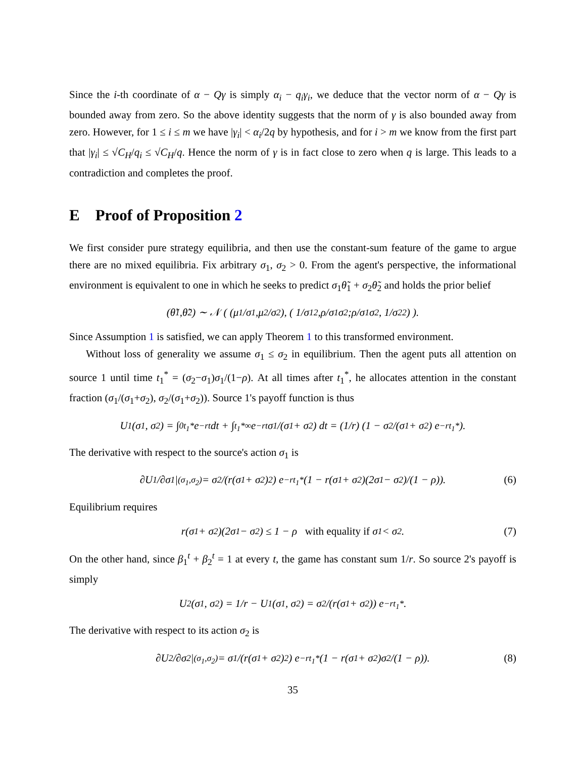Since the i-th coordinate of α − Qγ is simply α<sub>i</sub> − q<sub>i</sub>γ<sub>i</sub>, we deduce that the vector norm of α − Qγ is bounded away from zero. So the above identity suggests that the norm of γ is also bounded away from zero. However, for 1 ≤ i ≤ m we have |γ<sub>i</sub>| < α<sub>i</sub>/2q by hypothesis, and for i > m we know from the first part that |γ<sub>i</sub>| ≤ √C<sub>H</sub>/q<sub>i</sub> ≤ √C<sub>H</sub>/q. Hence the norm of γ is in fact close to zero when q is large. This leads to a contradiction and completes the proof.
E Proof of Proposition 2
We first consider pure strategy equilibria, and then use the constant-sum feature of the game to argue there are no mixed equilibria. Fix arbitrary σ<sub>1</sub>, σ<sub>2</sub> > 0. From the agent's perspective, the informational environment is equivalent to one in which he seeks to predict σ<sub>1</sub>θ̃<sub>1</sub> + σ<sub>2</sub>θ̃<sub>2</sub> and holds the prior belief
(θ̃<sub>1</sub>, θ̃<sub>2</sub>) ∼ 𝒩 ( (μ<sub>1</sub>/ σ<sub>1</sub>, μ<sub>2</sub>/ σ<sub>2</sub>), ( 1/ σ<sub>1</sub><sup>2</sup>, ρ / σ<sub>1</sub> σ<sub>2</sub> ; ρ / σ<sub>1</sub> σ<sub>2</sub>, 1/ σ<sub>2</sub><sup>2</sup> ) ).
Since Assumption 1 is satisfied, we can apply Theorem 1 to this transformed environment.
Without loss of generality we assume σ<sub>1</sub> ≤ σ<sub>2</sub> in equilibrium. Then the agent puts all attention on source 1 until time t<sub>1</sub><sup>*</sup> = (σ<sub>2</sub>−σ<sub>1</sub>)σ<sub>1</sub>/(1−ρ). At all times after t<sub>1</sub><sup>*</sup>, he allocates attention in the constant fraction (σ<sub>1</sub>/(σ<sub>1</sub>+σ<sub>2</sub>), σ<sub>2</sub>/(σ<sub>1</sub>+σ<sub>2</sub>)). Source 1's payoff function is thus
U<sub>1</sub>(σ<sub>1</sub>, σ<sub>2</sub>) = ∫<sub>0</sub><sup>t<sub>1</sub>*</sup> e<sup>−rt</sup>dt + ∫<sub>t<sub>1</sub>*</sub><sup>∞</sup> e<sup>−rt</sup> σ<sub>1</sub>/(σ<sub>1</sub> + σ<sub>2</sub>) dt = (1/r) (1 − σ<sub>2</sub>/(σ<sub>1</sub> + σ<sub>2</sub>) e<sup>−rt<sub>1</sub>*</sup>).
The derivative with respect to the source's action σ<sub>1</sub> is
∂U<sub>1</sub>/∂σ<sub>1</sub>|<sub>(σ<sub>1</sub>,σ<sub>2</sub>)</sub> = σ<sub>2</sub>/(r(σ<sub>1</sub> + σ<sub>2</sub>)<sup>2</sup>) e<sup>−rt<sub>1</sub>*</sup> (1 − r(σ<sub>1</sub> + σ<sub>2</sub>)(2σ<sub>1</sub> − σ<sub>2</sub>)/(1 − ρ)). (6)
Equilibrium requires
r(σ<sub>1</sub> + σ<sub>2</sub>)(2σ<sub>1</sub> − σ<sub>2</sub>) ≤ 1 − ρ with equality if σ<sub>1</sub> < σ<sub>2</sub>. (7)
On the other hand, since β<sub>1</sub><sup>t</sup> + β<sub>2</sub><sup>t</sup> = 1 at every t, the game has constant sum 1/r. So source 2's payoff is simply
U<sub>2</sub>(σ<sub>1</sub>, σ<sub>2</sub>) = 1/r − U<sub>1</sub>(σ<sub>1</sub>, σ<sub>2</sub>) = σ<sub>2</sub>/(r(σ<sub>1</sub> + σ<sub>2</sub>)) e<sup>−rt<sub>1</sub>*</sup>.
The derivative with respect to its action σ<sub>2</sub> is
∂U<sub>2</sub>/∂σ<sub>2</sub>|<sub>(σ<sub>1</sub>,σ<sub>2</sub>)</sub> = σ<sub>1</sub>/(r(σ<sub>1</sub> + σ<sub>2</sub>)<sup>2</sup>) e<sup>−rt<sub>1</sub>*</sup> (1 − r(σ<sub>1</sub> + σ<sub>2</sub>)σ<sub>2</sub>/(1 − ρ)). (8)
35